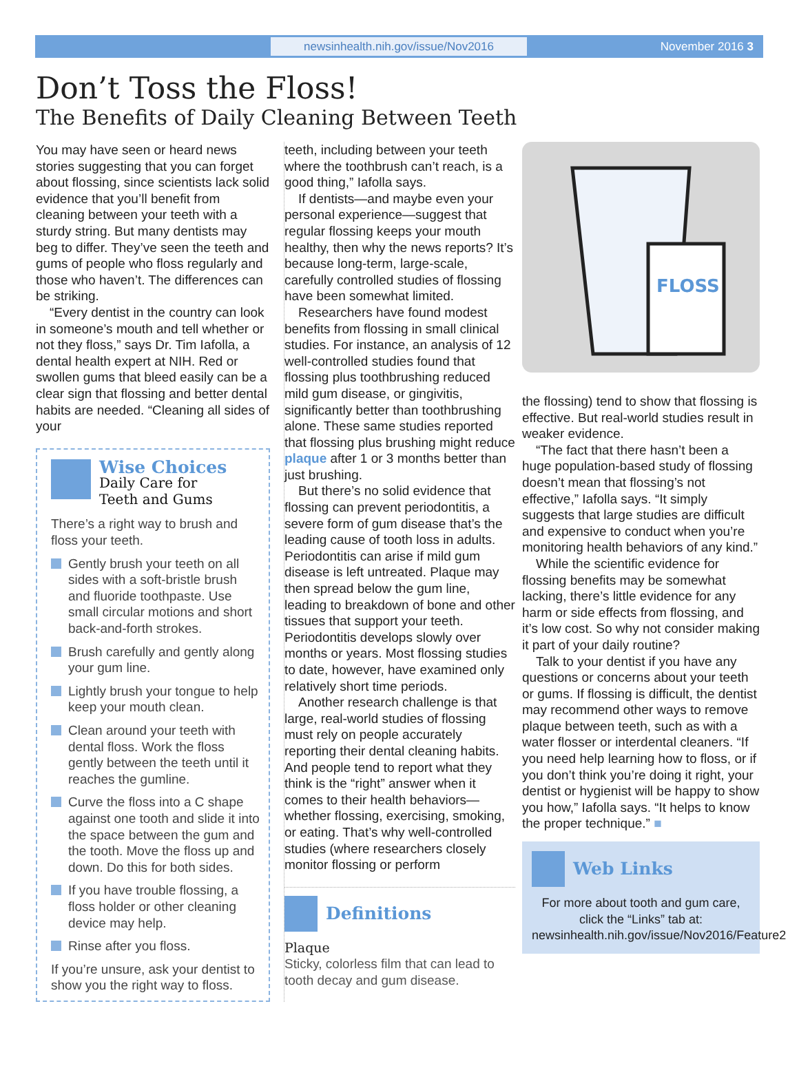newsinhealth.nih.gov/issue/Nov2016
November 2016 3
Don’t Toss the Floss!
The Benefits of Daily Cleaning Between Teeth
You may have seen or heard news stories suggesting that you can forget about flossing, since scientists lack solid evidence that you’ll benefit from cleaning between your teeth with a sturdy string. But many dentists may beg to differ. They’ve seen the teeth and gums of people who floss regularly and those who haven’t. The differences can be striking.
“Every dentist in the country can look in someone’s mouth and tell whether or not they floss,” says Dr. Tim Iafolla, a dental health expert at NIH. Red or swollen gums that bleed easily can be a clear sign that flossing and better dental habits are needed. “Cleaning all sides of your
Wise Choices
Daily Care for
Teeth and Gums
There’s a right way to brush and floss your teeth.
Gently brush your teeth on all sides with a soft-bristle brush and fluoride toothpaste. Use small circular motions and short back-and-forth strokes.
Brush carefully and gently along your gum line.
Lightly brush your tongue to help keep your mouth clean.
Clean around your teeth with dental floss. Work the floss gently between the teeth until it reaches the gumline.
Curve the floss into a C shape against one tooth and slide it into the space between the gum and the tooth. Move the floss up and down. Do this for both sides.
If you have trouble flossing, a floss holder or other cleaning device may help.
Rinse after you floss.
If you’re unsure, ask your dentist to show you the right way to floss.
teeth, including between your teeth where the toothbrush can’t reach, is a good thing,” Iafolla says.
If dentists—and maybe even your personal experience—suggest that regular flossing keeps your mouth healthy, then why the news reports? It’s because long-term, large-scale, carefully controlled studies of flossing have been somewhat limited.
Researchers have found modest benefits from flossing in small clinical studies. For instance, an analysis of 12 well-controlled studies found that flossing plus toothbrushing reduced mild gum disease, or gingivitis, significantly better than toothbrushing alone. These same studies reported that flossing plus brushing might reduce plaque after 1 or 3 months better than just brushing.
But there’s no solid evidence that flossing can prevent periodontitis, a severe form of gum disease that’s the leading cause of tooth loss in adults. Periodontitis can arise if mild gum disease is left untreated. Plaque may then spread below the gum line, leading to breakdown of bone and other tissues that support your teeth. Periodontitis develops slowly over months or years. Most flossing studies to date, however, have examined only relatively short time periods.
Another research challenge is that large, real-world studies of flossing must rely on people accurately reporting their dental cleaning habits. And people tend to report what they think is the “right” answer when it comes to their health behaviors—whether flossing, exercising, smoking, or eating. That’s why well-controlled studies (where researchers closely monitor flossing or perform
Definitions
Plaque
Sticky, colorless film that can lead to tooth decay and gum disease.
FLOSS
the flossing) tend to show that flossing is effective. But real-world studies result in weaker evidence.
“The fact that there hasn’t been a huge population-based study of flossing doesn’t mean that flossing’s not effective,” Iafolla says. “It simply suggests that large studies are difficult and expensive to conduct when you’re monitoring health behaviors of any kind.”
While the scientific evidence for flossing benefits may be somewhat lacking, there’s little evidence for any harm or side effects from flossing, and it’s low cost. So why not consider making it part of your daily routine?
Talk to your dentist if you have any questions or concerns about your teeth or gums. If flossing is difficult, the dentist may recommend other ways to remove plaque between teeth, such as with a water flosser or interdental cleaners. “If you need help learning how to floss, or if you don’t think you’re doing it right, your dentist or hygienist will be happy to show you how,” Iafolla says. “It helps to know the proper technique.” ■
Web Links
For more about tooth and gum care, click the “Links” tab at:
newsinhealth.nih.gov/issue/Nov2016/Feature2